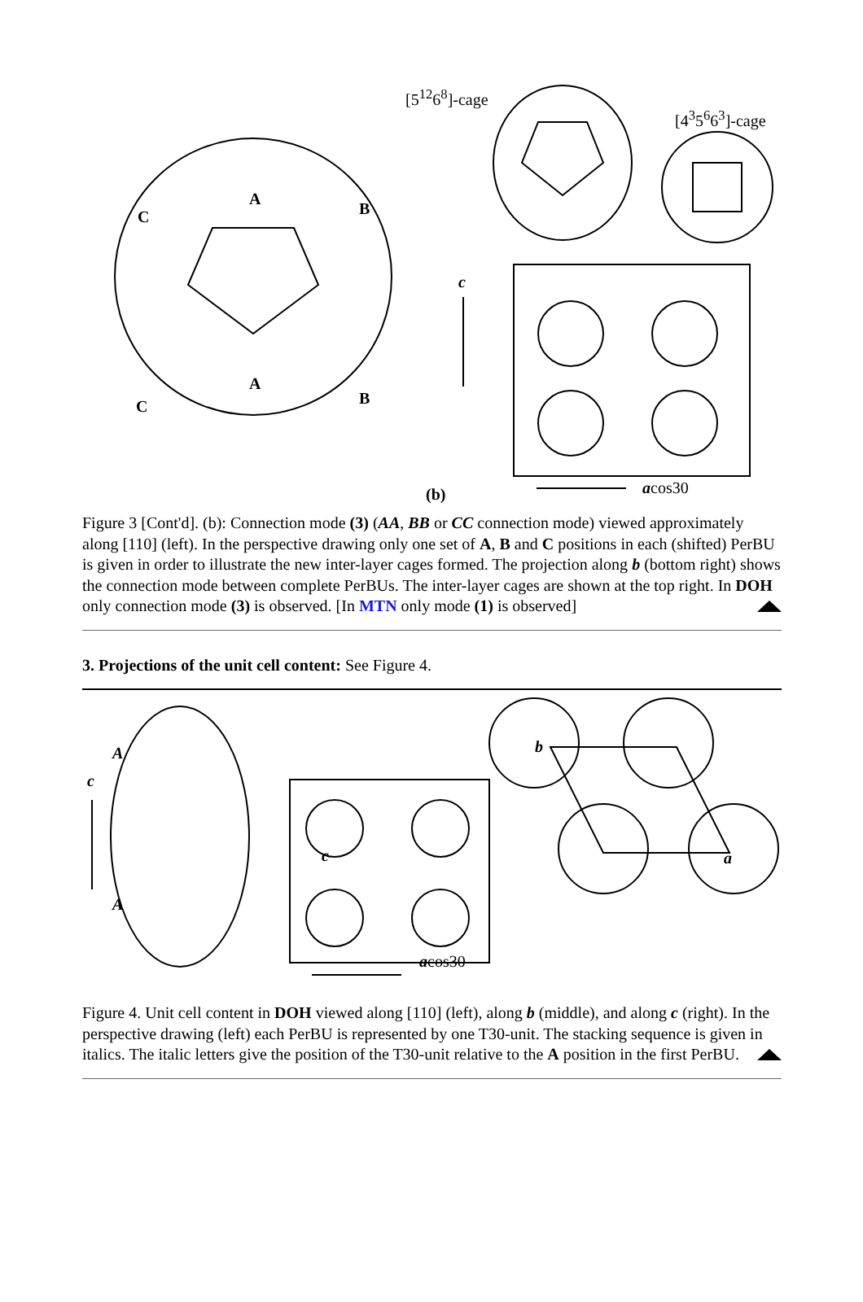[5<sup>12</sup>6<sup>8</sup>]-cage
[4<sup>3</sup>5<sup>6</sup>6<sup>3</sup>]-cage
A
C B
c
A
C B
(b) acos30
Figure 3 [Cont'd]. (b): Connection mode (3) (AA, BB or CC connection mode) viewed approximately along [110] (left). In the perspective drawing only one set of A, B and C positions in each (shifted) PerBU is given in order to illustrate the new inter-layer cages formed. The projection along b (bottom right) shows the connection mode between complete PerBUs. The inter-layer cages are shown at the top right. In DOH only connection mode (3) is observed. [In MTN only mode (1) is observed]
3. Projections of the unit cell content: See Figure 4.
A
c
A
c
b
a
acos30
Figure 4. Unit cell content in DOH viewed along [110] (left), along b (middle), and along c (right). In the perspective drawing (left) each PerBU is represented by one T30-unit. The stacking sequence is given in italics. The italic letters give the position of the T30-unit relative to the A position in the first PerBU.